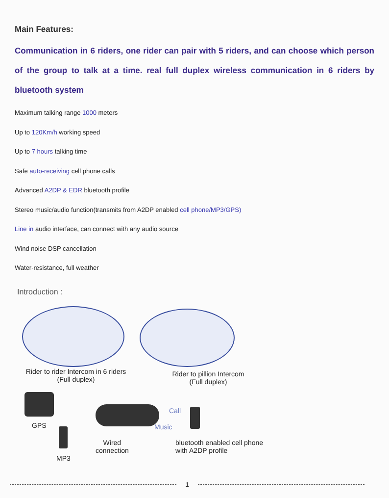Main Features:
Communication in 6 riders, one rider can pair with 5 riders, and can choose which person of the group to talk at a time. real full duplex wireless communication in 6 riders by bluetooth system
Maximum talking range 1000 meters
Up to 120Km/h working speed
Up to 7 hours talking time
Safe auto-receiving cell phone calls
Advanced A2DP & EDR bluetooth profile
Stereo music/audio function(transmits from A2DP enabled cell phone/MP3/GPS)
Line in audio interface, can connect with any audio source
Wind noise DSP cancellation
Water-resistance, full weather
Introduction :
Rider to rider Intercom in 6 riders
(Full duplex)
Rider to pillion Intercom
(Full duplex)
GPS
MP3
Wired
connection
Call
Music
bluetooth enabled cell phone
with A2DP profile
1